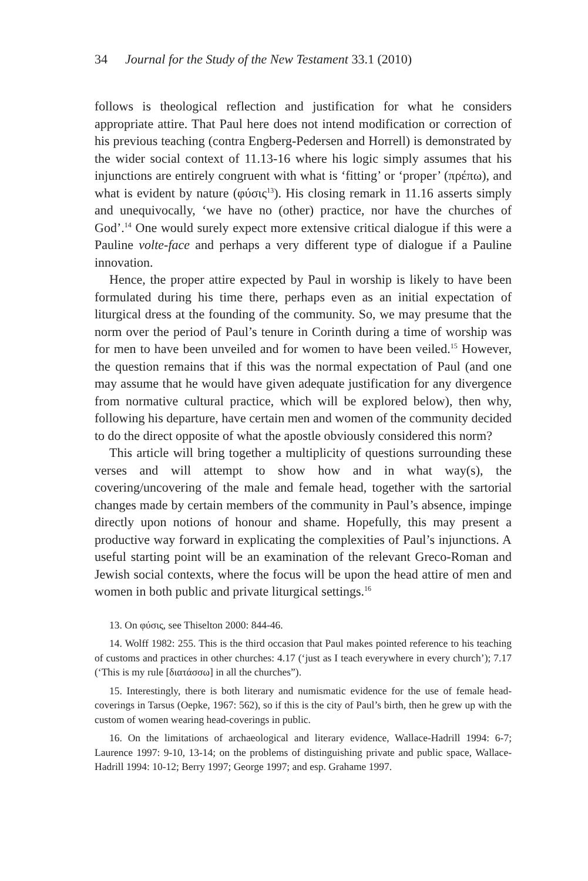34 Journal for the Study of the New Testament 33.1 (2010)
follows is theological reflection and justification for what he considers appropriate attire. That Paul here does not intend modification or correction of his previous teaching (contra Engberg-Pedersen and Horrell) is demonstrated by the wider social context of 11.13-16 where his logic simply assumes that his injunctions are entirely congruent with what is ‘fitting’ or ‘proper’ (πρέπω), and what is evident by nature (φύσις<sup>13</sup>). His closing remark in 11.16 asserts simply and unequivocally, ‘we have no (other) practice, nor have the churches of God’.<sup>14</sup> One would surely expect more extensive critical dialogue if this were a Pauline volte-face and perhaps a very different type of dialogue if a Pauline innovation.
Hence, the proper attire expected by Paul in worship is likely to have been formulated during his time there, perhaps even as an initial expectation of liturgical dress at the founding of the community. So, we may presume that the norm over the period of Paul’s tenure in Corinth during a time of worship was for men to have been unveiled and for women to have been veiled.<sup>15</sup> However, the question remains that if this was the normal expectation of Paul (and one may assume that he would have given adequate justification for any divergence from normative cultural practice, which will be explored below), then why, following his departure, have certain men and women of the community decided to do the direct opposite of what the apostle obviously considered this norm?
This article will bring together a multiplicity of questions surrounding these verses and will attempt to show how and in what way(s), the covering/uncovering of the male and female head, together with the sartorial changes made by certain members of the community in Paul’s absence, impinge directly upon notions of honour and shame. Hopefully, this may present a productive way forward in explicating the complexities of Paul’s injunctions. A useful starting point will be an examination of the relevant Greco-Roman and Jewish social contexts, where the focus will be upon the head attire of men and women in both public and private liturgical settings.<sup>16</sup>
13. On φύσις, see Thiselton 2000: 844-46.
14. Wolff 1982: 255. This is the third occasion that Paul makes pointed reference to his teaching of customs and practices in other churches: 4.17 (‘just as I teach everywhere in every church’); 7.17 (‘This is my rule [διατάσσω] in all the churches”).
15. Interestingly, there is both literary and numismatic evidence for the use of female head-coverings in Tarsus (Oepke, 1967: 562), so if this is the city of Paul’s birth, then he grew up with the custom of women wearing head-coverings in public.
16. On the limitations of archaeological and literary evidence, Wallace-Hadrill 1994: 6-7; Laurence 1997: 9-10, 13-14; on the problems of distinguishing private and public space, Wallace-Hadrill 1994: 10-12; Berry 1997; George 1997; and esp. Grahame 1997.